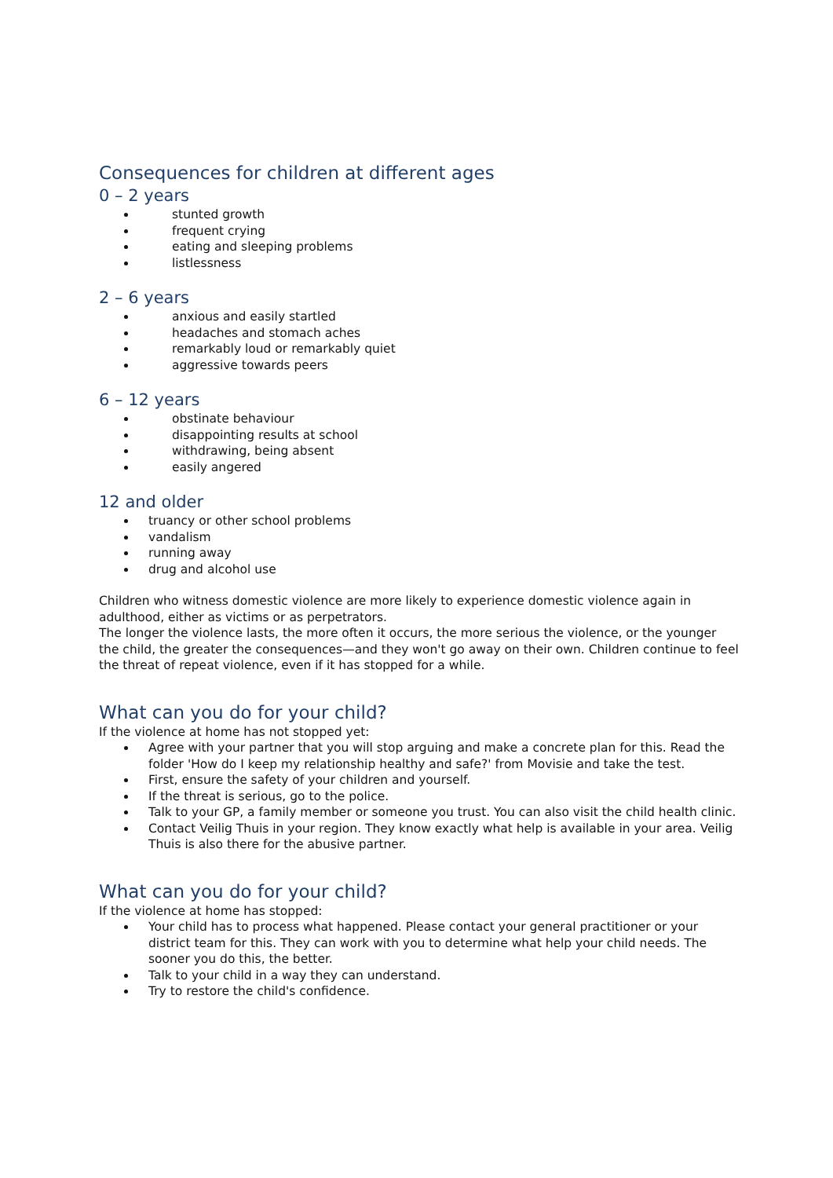Consequences for children at different ages
0 – 2 years
stunted growth
frequent crying
eating and sleeping problems
listlessness
2 – 6 years
anxious and easily startled
headaches and stomach aches
remarkably loud or remarkably quiet
aggressive towards peers
6 – 12 years
obstinate behaviour
disappointing results at school
withdrawing, being absent
easily angered
12 and older
truancy or other school problems
vandalism
running away
drug and alcohol use
Children who witness domestic violence are more likely to experience domestic violence again in adulthood, either as victims or as perpetrators.
The longer the violence lasts, the more often it occurs, the more serious the violence, or the younger the child, the greater the consequences—and they won't go away on their own. Children continue to feel the threat of repeat violence, even if it has stopped for a while.
What can you do for your child?
If the violence at home has not stopped yet:
Agree with your partner that you will stop arguing and make a concrete plan for this. Read the folder 'How do I keep my relationship healthy and safe?' from Movisie and take the test.
First, ensure the safety of your children and yourself.
If the threat is serious, go to the police.
Talk to your GP, a family member or someone you trust. You can also visit the child health clinic.
Contact Veilig Thuis in your region. They know exactly what help is available in your area. Veilig Thuis is also there for the abusive partner.
What can you do for your child?
If the violence at home has stopped:
Your child has to process what happened. Please contact your general practitioner or your district team for this. They can work with you to determine what help your child needs. The sooner you do this, the better.
Talk to your child in a way they can understand.
Try to restore the child's confidence.